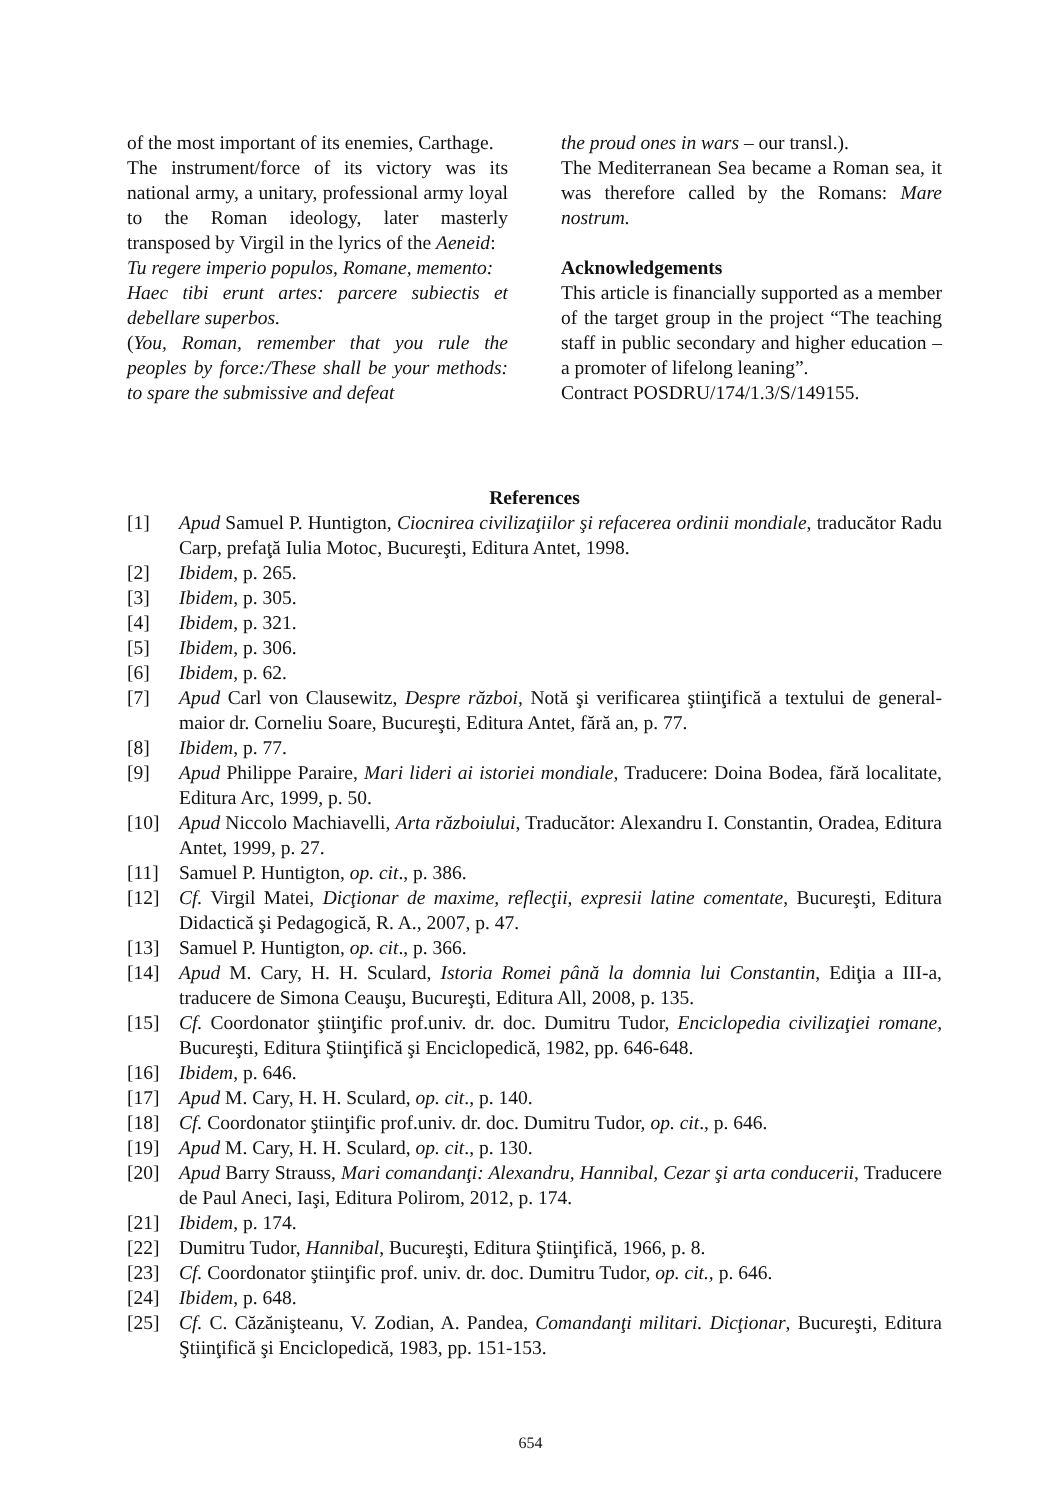of the most important of its enemies, Carthage.
The instrument/force of its victory was its national army, a unitary, professional army loyal to the Roman ideology, later masterly transposed by Virgil in the lyrics of the Aeneid:
Tu regere imperio populos, Romane, memento:
Haec tibi erunt artes: parcere subiectis et debellare superbos.
(You, Roman, remember that you rule the peoples by force:/These shall be your methods: to spare the submissive and defeat
the proud ones in wars – our transl.).
The Mediterranean Sea became a Roman sea, it was therefore called by the Romans: Mare nostrum.
Acknowledgements
This article is financially supported as a member of the target group in the project “The teaching staff in public secondary and higher education – a promoter of lifelong leaning”.
Contract POSDRU/174/1.3/S/149155.
References
[1] Apud Samuel P. Huntigton, Ciocnirea civilizaţiilor şi refacerea ordinii mondiale, traducător Radu Carp, prefaţă Iulia Motoc, Bucureşti, Editura Antet, 1998.
[2] Ibidem, p. 265.
[3] Ibidem, p. 305.
[4] Ibidem, p. 321.
[5] Ibidem, p. 306.
[6] Ibidem, p. 62.
[7] Apud Carl von Clausewitz, Despre război, Notă şi verificarea ştiinţifică a textului de general-maior dr. Corneliu Soare, Bucureşti, Editura Antet, fără an, p. 77.
[8] Ibidem, p. 77.
[9] Apud Philippe Paraire, Mari lideri ai istoriei mondiale, Traducere: Doina Bodea, fără localitate, Editura Arc, 1999, p. 50.
[10] Apud Niccolo Machiavelli, Arta războiului, Traducător: Alexandru I. Constantin, Oradea, Editura Antet, 1999, p. 27.
[11] Samuel P. Huntigton, op. cit., p. 386.
[12] Cf. Virgil Matei, Dicţionar de maxime, reflecţii, expresii latine comentate, Bucureşti, Editura Didactică şi Pedagogică, R. A., 2007, p. 47.
[13] Samuel P. Huntigton, op. cit., p. 366.
[14] Apud M. Cary, H. H. Sculard, Istoria Romei până la domnia lui Constantin, Ediţia a III-a, traducere de Simona Ceauşu, Bucureşti, Editura All, 2008, p. 135.
[15] Cf. Coordonator ştiinţific prof.univ. dr. doc. Dumitru Tudor, Enciclopedia civilizaţiei romane, Bucureşti, Editura Ştiinţifică şi Enciclopedică, 1982, pp. 646-648.
[16] Ibidem, p. 646.
[17] Apud M. Cary, H. H. Sculard, op. cit., p. 140.
[18] Cf. Coordonator ştiinţific prof.univ. dr. doc. Dumitru Tudor, op. cit., p. 646.
[19] Apud M. Cary, H. H. Sculard, op. cit., p. 130.
[20] Apud Barry Strauss, Mari comandanţi: Alexandru, Hannibal, Cezar şi arta conducerii, Traducere de Paul Aneci, Iaşi, Editura Polirom, 2012, p. 174.
[21] Ibidem, p. 174.
[22] Dumitru Tudor, Hannibal, Bucureşti, Editura Ştiinţifică, 1966, p. 8.
[23] Cf. Coordonator ştiinţific prof. univ. dr. doc. Dumitru Tudor, op. cit., p. 646.
[24] Ibidem, p. 648.
[25] Cf. C. Căzănişteanu, V. Zodian, A. Pandea, Comandanţi militari. Dicţionar, Bucureşti, Editura Ştiinţifică şi Enciclopedică, 1983, pp. 151-153.
654